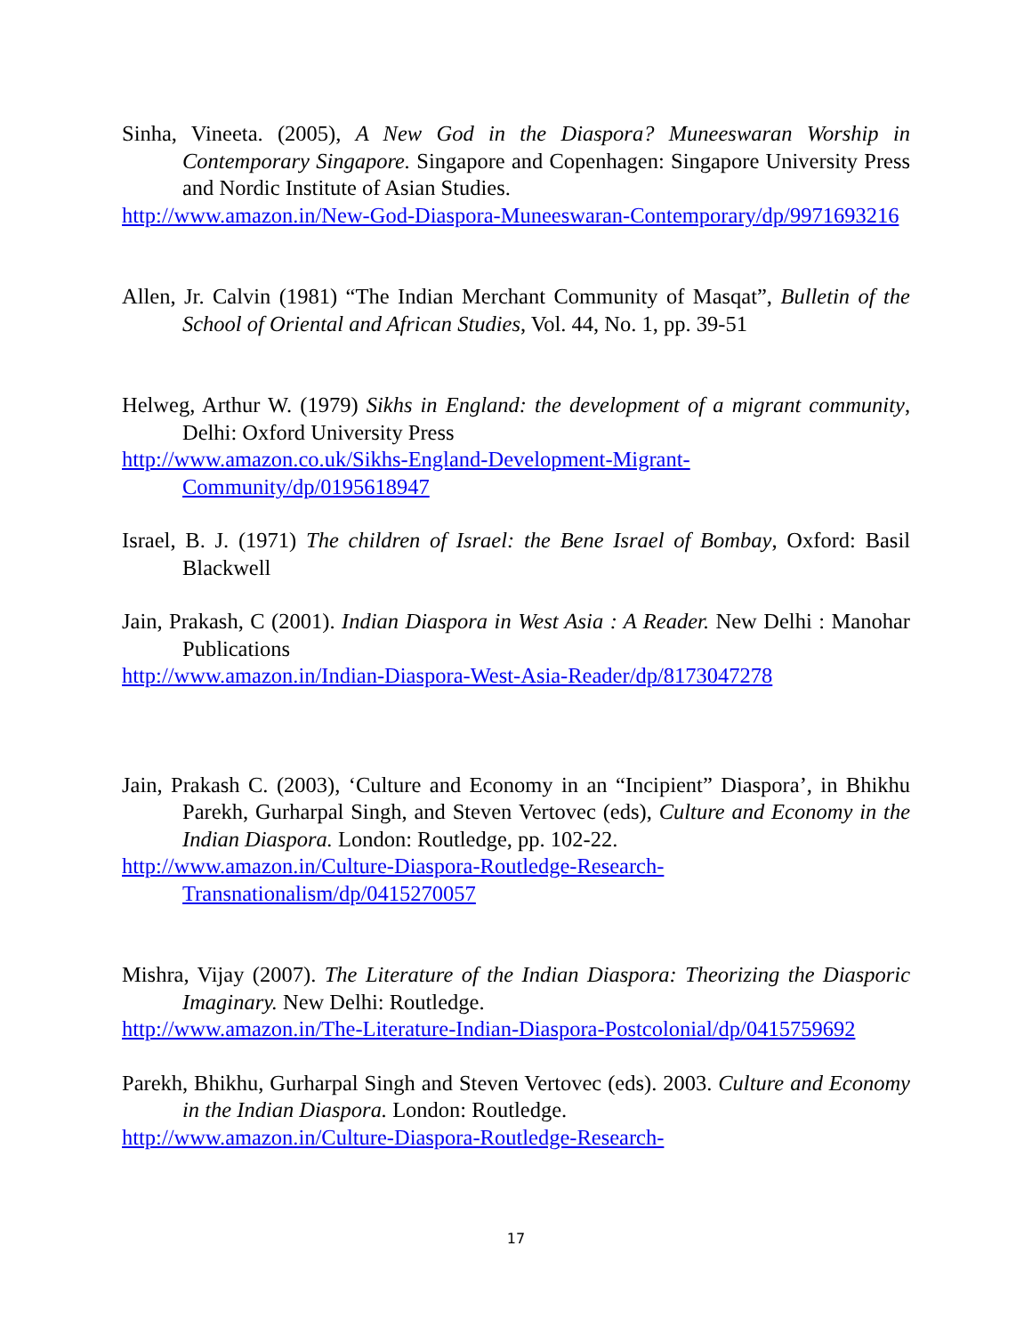Sinha, Vineeta. (2005), A New God in the Diaspora? Muneeswaran Worship in Contemporary Singapore. Singapore and Copenhagen: Singapore University Press and Nordic Institute of Asian Studies.
http://www.amazon.in/New-God-Diaspora-Muneeswaran-Contemporary/dp/9971693216
Allen, Jr. Calvin (1981) “The Indian Merchant Community of Masqat”, Bulletin of the School of Oriental and African Studies, Vol. 44, No. 1, pp. 39-51
Helweg, Arthur W. (1979) Sikhs in England: the development of a migrant community, Delhi: Oxford University Press
http://www.amazon.co.uk/Sikhs-England-Development-Migrant-Community/dp/0195618947
Israel, B. J. (1971) The children of Israel: the Bene Israel of Bombay, Oxford: Basil Blackwell
Jain, Prakash, C (2001). Indian Diaspora in West Asia : A Reader. New Delhi : Manohar Publications
http://www.amazon.in/Indian-Diaspora-West-Asia-Reader/dp/8173047278
Jain, Prakash C. (2003), ‘Culture and Economy in an “Incipient” Diaspora’, in Bhikhu Parekh, Gurharpal Singh, and Steven Vertovec (eds), Culture and Economy in the Indian Diaspora. London: Routledge, pp. 102-22.
http://www.amazon.in/Culture-Diaspora-Routledge-Research-Transnationalism/dp/0415270057
Mishra, Vijay (2007). The Literature of the Indian Diaspora: Theorizing the Diasporic Imaginary. New Delhi: Routledge.
http://www.amazon.in/The-Literature-Indian-Diaspora-Postcolonial/dp/0415759692
Parekh, Bhikhu, Gurharpal Singh and Steven Vertovec (eds). 2003. Culture and Economy in the Indian Diaspora. London: Routledge.
http://www.amazon.in/Culture-Diaspora-Routledge-Research-
17